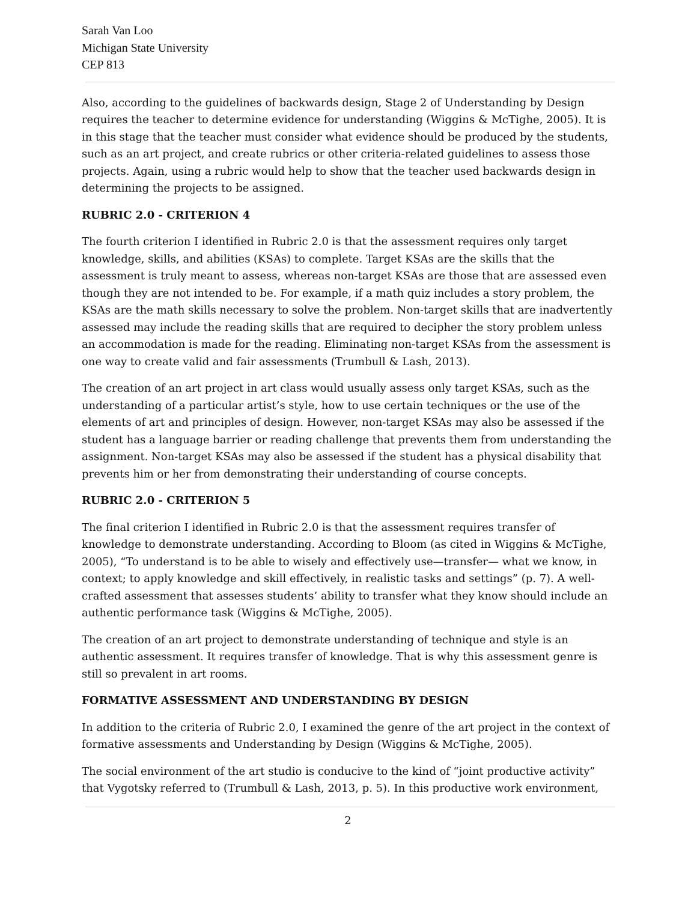Sarah Van Loo
Michigan State University
CEP 813
Also, according to the guidelines of backwards design, Stage 2 of Understanding by Design requires the teacher to determine evidence for understanding (Wiggins & McTighe, 2005). It is in this stage that the teacher must consider what evidence should be produced by the students, such as an art project, and create rubrics or other criteria-related guidelines to assess those projects. Again, using a rubric would help to show that the teacher used backwards design in determining the projects to be assigned.
RUBRIC 2.0 - CRITERION 4
The fourth criterion I identified in Rubric 2.0 is that the assessment requires only target knowledge, skills, and abilities (KSAs) to complete. Target KSAs are the skills that the assessment is truly meant to assess, whereas non-target KSAs are those that are assessed even though they are not intended to be. For example, if a math quiz includes a story problem, the KSAs are the math skills necessary to solve the problem. Non-target skills that are inadvertently assessed may include the reading skills that are required to decipher the story problem unless an accommodation is made for the reading. Eliminating non-target KSAs from the assessment is one way to create valid and fair assessments (Trumbull & Lash, 2013).
The creation of an art project in art class would usually assess only target KSAs, such as the understanding of a particular artist’s style, how to use certain techniques or the use of the elements of art and principles of design. However, non-target KSAs may also be assessed if the student has a language barrier or reading challenge that prevents them from understanding the assignment. Non-target KSAs may also be assessed if the student has a physical disability that prevents him or her from demonstrating their understanding of course concepts.
RUBRIC 2.0 - CRITERION 5
The final criterion I identified in Rubric 2.0 is that the assessment requires transfer of knowledge to demonstrate understanding. According to Bloom (as cited in Wiggins & McTighe, 2005), “To understand is to be able to wisely and effectively use—transfer— what we know, in context; to apply knowledge and skill effectively, in realistic tasks and settings” (p. 7). A well-crafted assessment that assesses students’ ability to transfer what they know should include an authentic performance task (Wiggins & McTighe, 2005).
The creation of an art project to demonstrate understanding of technique and style is an authentic assessment. It requires transfer of knowledge. That is why this assessment genre is still so prevalent in art rooms.
FORMATIVE ASSESSMENT AND UNDERSTANDING BY DESIGN
In addition to the criteria of Rubric 2.0, I examined the genre of the art project in the context of formative assessments and Understanding by Design (Wiggins & McTighe, 2005).
The social environment of the art studio is conducive to the kind of “joint productive activity” that Vygotsky referred to (Trumbull & Lash, 2013, p. 5). In this productive work environment,
2